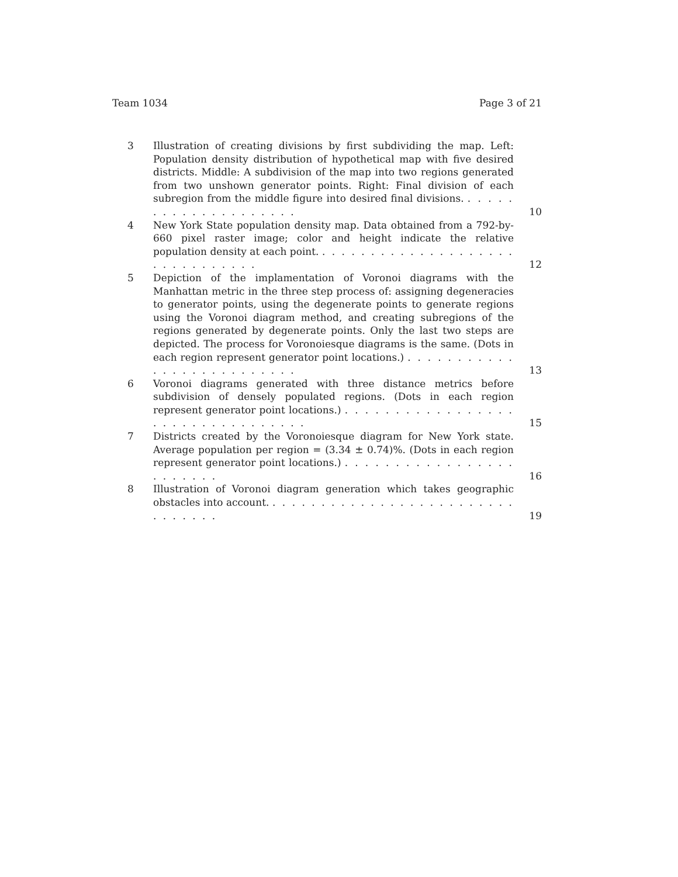Team 1034 Page 3 of 21
3 Illustration of creating divisions by first subdividing the map. Left: Population density distribution of hypothetical map with five desired districts. Middle: A subdivision of the map into two regions generated from two unshown generator points. Right: Final division of each subregion from the middle figure into desired final divisions. . . . . . . . . . . . . . . . . . . . .
10
4 New York State population density map. Data obtained from a 792-by-660 pixel raster image; color and height indicate the relative population density at each point. . . . . . . . . . . . . . . . . . . . . . . . . . . . . . . .
12
5 Depiction of the implamentation of Voronoi diagrams with the Manhattan metric in the three step process of: assigning degeneracies to generator points, using the degenerate points to generate regions using the Voronoi diagram method, and creating subregions of the regions generated by degenerate points. Only the last two steps are depicted. The process for Voronoiesque diagrams is the same. (Dots in each region represent generator point locations.) . . . . . . . . . . . . . . . . . . . . . . . . . .
13
6 Voronoi diagrams generated with three distance metrics before subdivision of densely populated regions. (Dots in each region represent generator point locations.) . . . . . . . . . . . . . . . . . . . . . . . . . . . . . . . . .
15
7 Districts created by the Voronoiesque diagram for New York state. Average population per region = (3.34 ± 0.74)%. (Dots in each region represent generator point locations.) . . . . . . . . . . . . . . . . . . . . . . . .
16
8 Illustration of Voronoi diagram generation which takes geographic obstacles into account. . . . . . . . . . . . . . . . . . . . . . . . . . . . . . . . .
19